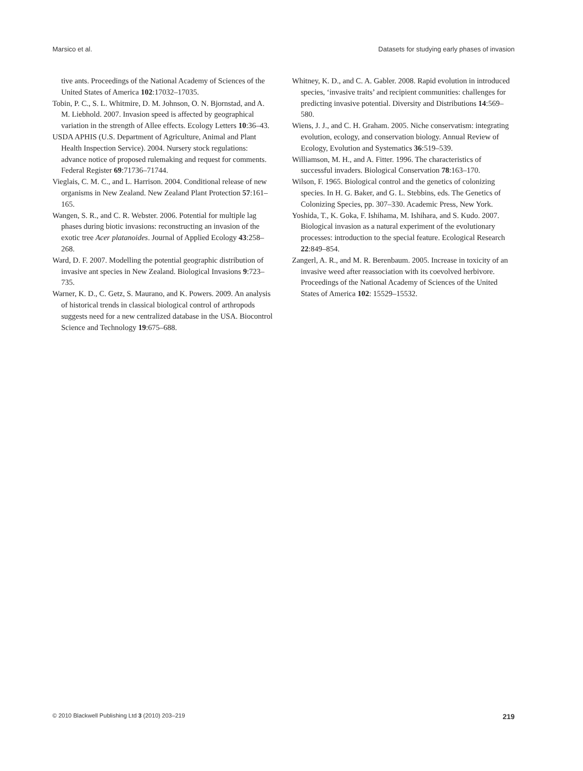Marsico et al. Datasets for studying early phases of invasion
tive ants. Proceedings of the National Academy of Sciences of the United States of America 102:17032–17035.
Tobin, P. C., S. L. Whitmire, D. M. Johnson, O. N. Bjornstad, and A. M. Liebhold. 2007. Invasion speed is affected by geographical variation in the strength of Allee effects. Ecology Letters 10:36–43.
USDA APHIS (U.S. Department of Agriculture, Animal and Plant Health Inspection Service). 2004. Nursery stock regulations: advance notice of proposed rulemaking and request for comments. Federal Register 69:71736–71744.
Vieglais, C. M. C., and L. Harrison. 2004. Conditional release of new organisms in New Zealand. New Zealand Plant Protection 57:161–165.
Wangen, S. R., and C. R. Webster. 2006. Potential for multiple lag phases during biotic invasions: reconstructing an invasion of the exotic tree Acer platanoides. Journal of Applied Ecology 43:258–268.
Ward, D. F. 2007. Modelling the potential geographic distribution of invasive ant species in New Zealand. Biological Invasions 9:723–735.
Warner, K. D., C. Getz, S. Maurano, and K. Powers. 2009. An analysis of historical trends in classical biological control of arthropods suggests need for a new centralized database in the USA. Biocontrol Science and Technology 19:675–688.
Whitney, K. D., and C. A. Gabler. 2008. Rapid evolution in introduced species, ‘invasive traits’ and recipient communities: challenges for predicting invasive potential. Diversity and Distributions 14:569–580.
Wiens, J. J., and C. H. Graham. 2005. Niche conservatism: integrating evolution, ecology, and conservation biology. Annual Review of Ecology, Evolution and Systematics 36:519–539.
Williamson, M. H., and A. Fitter. 1996. The characteristics of successful invaders. Biological Conservation 78:163–170.
Wilson, F. 1965. Biological control and the genetics of colonizing species. In H. G. Baker, and G. L. Stebbins, eds. The Genetics of Colonizing Species, pp. 307–330. Academic Press, New York.
Yoshida, T., K. Goka, F. Ishihama, M. Ishihara, and S. Kudo. 2007. Biological invasion as a natural experiment of the evolutionary processes: introduction to the special feature. Ecological Research 22:849–854.
Zangerl, A. R., and M. R. Berenbaum. 2005. Increase in toxicity of an invasive weed after reassociation with its coevolved herbivore. Proceedings of the National Academy of Sciences of the United States of America 102: 15529–15532.
© 2010 Blackwell Publishing Ltd 3 (2010) 203–219 219